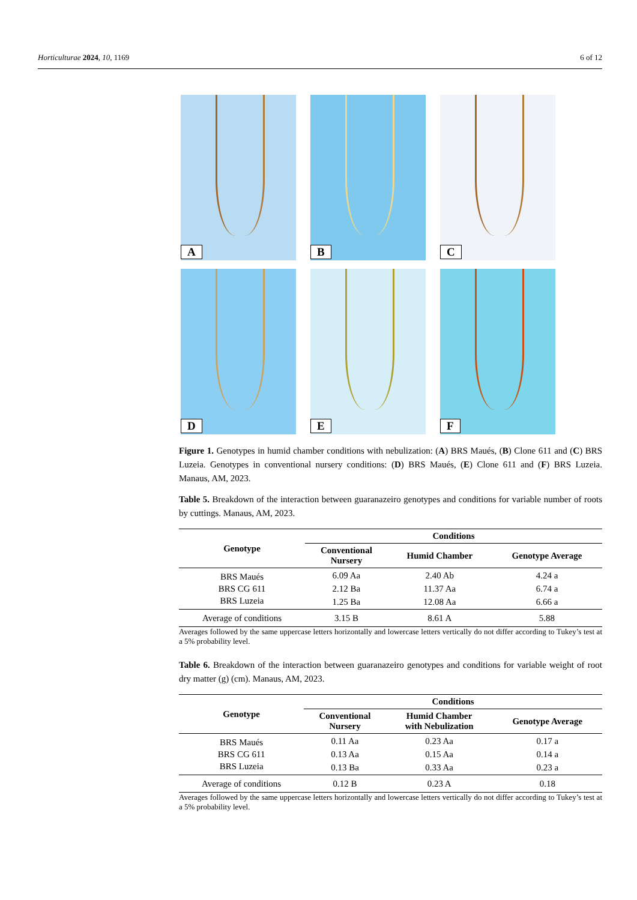Horticulturae 2024, 10, 1169 6 of 12
A
B
C
D
E
F
Figure 1. Genotypes in humid chamber conditions with nebulization: (A) BRS Maués, (B) Clone 611 and (C) BRS Luzeia. Genotypes in conventional nursery conditions: (D) BRS Maués, (E) Clone 611 and (F) BRS Luzeia. Manaus, AM, 2023.
Table 5. Breakdown of the interaction between guaranazeiro genotypes and conditions for variable number of roots by cuttings. Manaus, AM, 2023.
| Genotype | Conditions | | |
| --- | --- | --- | --- |
| | Conventional Nursery | Humid Chamber | Genotype Average |
| BRS Maués | 6.09 Aa | 2.40 Ab | 4.24 a |
| BRS CG 611 | 2.12 Ba | 11.37 Aa | 6.74 a |
| BRS Luzeia | 1.25 Ba | 12.08 Aa | 6.66 a |
| Average of conditions | 3.15 B | 8.61 A | 5.88 |
Averages followed by the same uppercase letters horizontally and lowercase letters vertically do not differ according to Tukey’s test at a 5% probability level.
Table 6. Breakdown of the interaction between guaranazeiro genotypes and conditions for variable weight of root dry matter (g) (cm). Manaus, AM, 2023.
| Genotype | Conditions | | |
| --- | --- | --- | --- |
| | Conventional Nursery | Humid Chamber with Nebulization | Genotype Average |
| BRS Maués | 0.11 Aa | 0.23 Aa | 0.17 a |
| BRS CG 611 | 0.13 Aa | 0.15 Aa | 0.14 a |
| BRS Luzeia | 0.13 Ba | 0.33 Aa | 0.23 a |
| Average of conditions | 0.12 B | 0.23 A | 0.18 |
Averages followed by the same uppercase letters horizontally and lowercase letters vertically do not differ according to Tukey’s test at a 5% probability level.